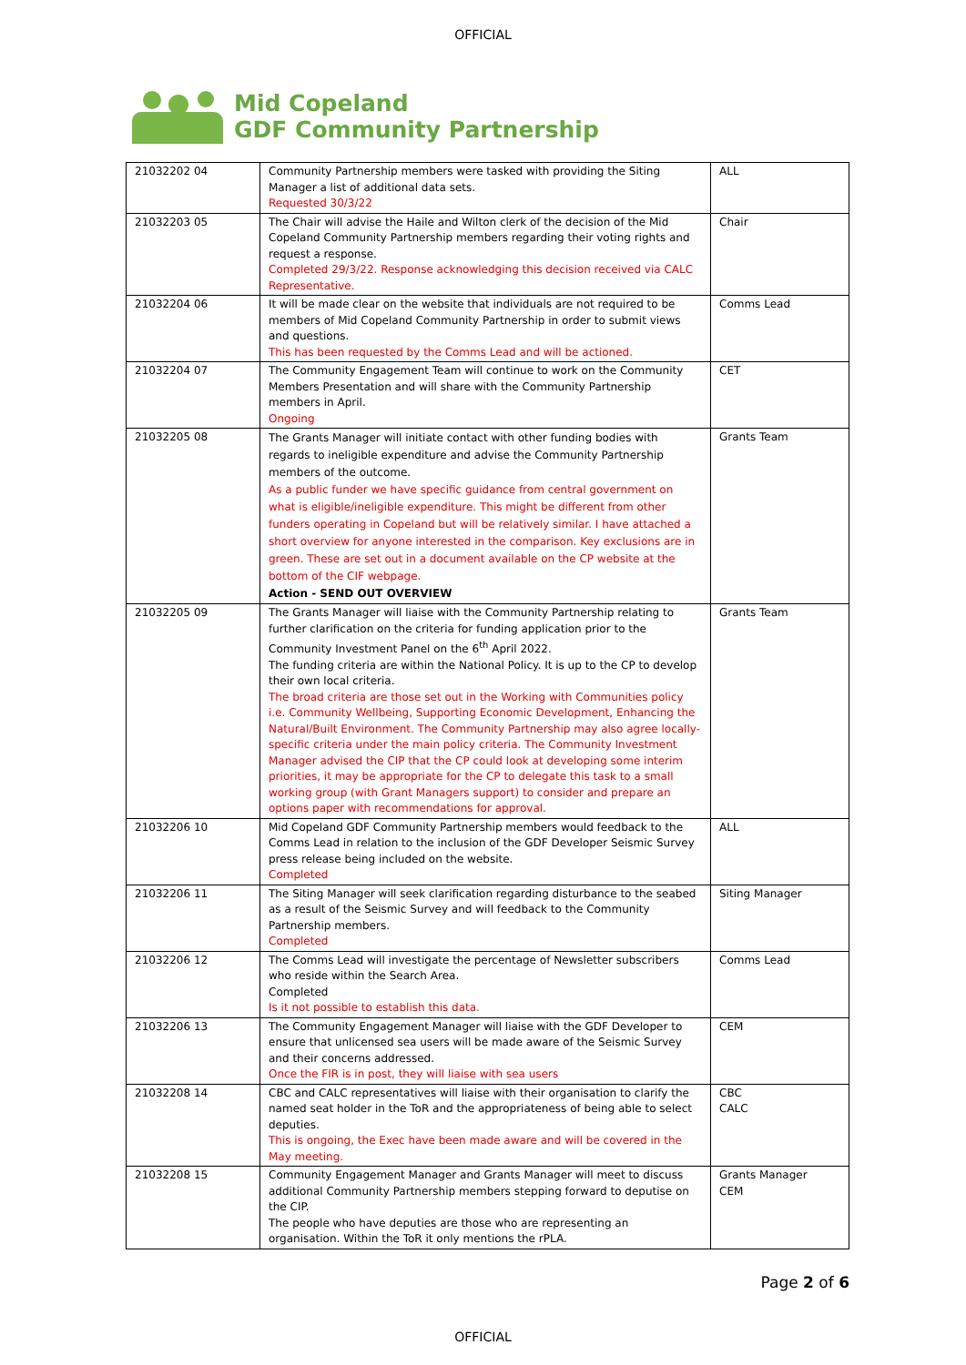OFFICIAL
Mid Copeland
GDF Community Partnership
| 21032202 04 | Community Partnership members were tasked with providing the Siting Manager a list of additional data sets. Requested 30/3/22 | ALL |
| 21032203 05 | The Chair will advise the Haile and Wilton clerk of the decision of the Mid Copeland Community Partnership members regarding their voting rights and request a response. Completed 29/3/22. Response acknowledging this decision received via CALC Representative. | Chair |
| 21032204 06 | It will be made clear on the website that individuals are not required to be members of Mid Copeland Community Partnership in order to submit views and questions. This has been requested by the Comms Lead and will be actioned. | Comms Lead |
| 21032204 07 | The Community Engagement Team will continue to work on the Community Members Presentation and will share with the Community Partnership members in April. Ongoing | CET |
| 21032205 08 | The Grants Manager will initiate contact with other funding bodies with regards to ineligible expenditure and advise the Community Partnership members of the outcome. As a public funder we have specific guidance from central government on what is eligible/ineligible expenditure. This might be different from other funders operating in Copeland but will be relatively similar. I have attached a short overview for anyone interested in the comparison. Key exclusions are in green. These are set out in a document available on the CP website at the bottom of the CIF webpage. Action - SEND OUT OVERVIEW | Grants Team |
| 21032205 09 | The Grants Manager will liaise with the Community Partnership relating to further clarification on the criteria for funding application prior to the Community Investment Panel on the 6<sup>th</sup> April 2022. The funding criteria are within the National Policy. It is up to the CP to develop their own local criteria. The broad criteria are those set out in the Working with Communities policy i.e. Community Wellbeing, Supporting Economic Development, Enhancing the Natural/Built Environment. The Community Partnership may also agree locally-specific criteria under the main policy criteria. The Community Investment Manager advised the CIP that the CP could look at developing some interim priorities, it may be appropriate for the CP to delegate this task to a small working group (with Grant Managers support) to consider and prepare an options paper with recommendations for approval. | Grants Team |
| 21032206 10 | Mid Copeland GDF Community Partnership members would feedback to the Comms Lead in relation to the inclusion of the GDF Developer Seismic Survey press release being included on the website. Completed | ALL |
| 21032206 11 | The Siting Manager will seek clarification regarding disturbance to the seabed as a result of the Seismic Survey and will feedback to the Community Partnership members. Completed | Siting Manager |
| 21032206 12 | The Comms Lead will investigate the percentage of Newsletter subscribers who reside within the Search Area. Completed Is it not possible to establish this data. | Comms Lead |
| 21032206 13 | The Community Engagement Manager will liaise with the GDF Developer to ensure that unlicensed sea users will be made aware of the Seismic Survey and their concerns addressed. Once the FIR is in post, they will liaise with sea users | CEM |
| 21032208 14 | CBC and CALC representatives will liaise with their organisation to clarify the named seat holder in the ToR and the appropriateness of being able to select deputies. This is ongoing, the Exec have been made aware and will be covered in the May meeting. | CBC CALC |
| 21032208 15 | Community Engagement Manager and Grants Manager will meet to discuss additional Community Partnership members stepping forward to deputise on the CIP. The people who have deputies are those who are representing an organisation. Within the ToR it only mentions the rPLA. | Grants Manager CEM |
Page 2 of 6
OFFICIAL